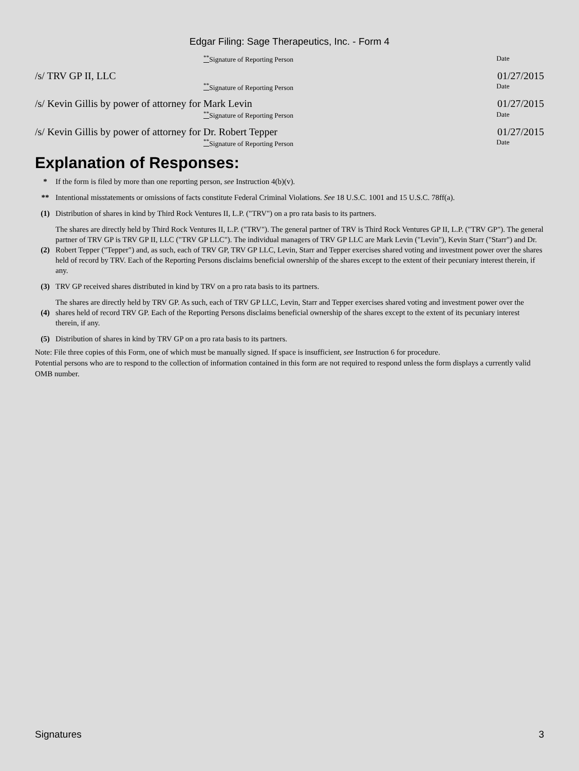Edgar Filing: Sage Therapeutics, Inc. - Form 4
| <sup>**</sup> Signature of Reporting Person | Date |
| /s/ TRV GP II, LLC | 01/27/2015 |
| <sup>**</sup> Signature of Reporting Person | Date |
| /s/ Kevin Gillis by power of attorney for Mark Levin | 01/27/2015 |
| <sup>**</sup> Signature of Reporting Person | Date |
| /s/ Kevin Gillis by power of attorney for Dr. Robert Tepper | 01/27/2015 |
| <sup>**</sup> Signature of Reporting Person | Date |
Explanation of Responses:
| * | If the form is filed by more than one reporting person, see Instruction 4(b)(v). |
| ** | Intentional misstatements or omissions of facts constitute Federal Criminal Violations. See 18 U.S.C. 1001 and 15 U.S.C. 78ff(a). |
| (1) | Distribution of shares in kind by Third Rock Ventures II, L.P. ("TRV") on a pro rata basis to its partners. |
| (2) | The shares are directly held by Third Rock Ventures II, L.P. ("TRV"). The general partner of TRV is Third Rock Ventures GP II, L.P. ("TRV GP"). The general partner of TRV GP is TRV GP II, LLC ("TRV GP LLC"). The individual managers of TRV GP LLC are Mark Levin ("Levin"), Kevin Starr ("Starr") and Dr. Robert Tepper ("Tepper") and, as such, each of TRV GP, TRV GP LLC, Levin, Starr and Tepper exercises shared voting and investment power over the shares held of record by TRV. Each of the Reporting Persons disclaims beneficial ownership of the shares except to the extent of their pecuniary interest therein, if any. |
| (3) | TRV GP received shares distributed in kind by TRV on a pro rata basis to its partners. |
| (4) | The shares are directly held by TRV GP. As such, each of TRV GP LLC, Levin, Starr and Tepper exercises shared voting and investment power over the shares held of record TRV GP. Each of the Reporting Persons disclaims beneficial ownership of the shares except to the extent of its pecuniary interest therein, if any. |
| (5) | Distribution of shares in kind by TRV GP on a pro rata basis to its partners. |
Note: File three copies of this Form, one of which must be manually signed. If space is insufficient, see Instruction 6 for procedure.
Potential persons who are to respond to the collection of information contained in this form are not required to respond unless the form displays a currently valid OMB number.
Signatures 3